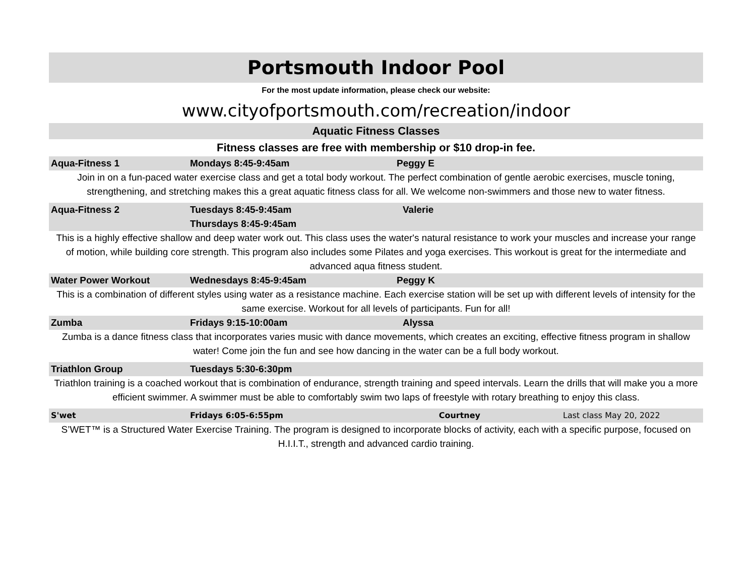Portsmouth Indoor Pool
For the most update information, please check our website:
www.cityofportsmouth.com/recreation/indoor
Aquatic Fitness Classes
Fitness classes are free with membership or $10 drop-in fee.
| Aqua-Fitness 1 | Mondays 8:45-9:45am | Peggy E | |
| Join in on a fun-paced water exercise class and get a total body workout. The perfect combination of gentle aerobic exercises, muscle toning, strengthening, and stretching makes this a great aquatic fitness class for all. We welcome non-swimmers and those new to water fitness. | | | |
| Aqua-Fitness 2 | Tuesdays 8:45-9:45am Thursdays 8:45-9:45am | Valerie | |
| This is a highly effective shallow and deep water work out. This class uses the water's natural resistance to work your muscles and increase your range of motion, while building core strength. This program also includes some Pilates and yoga exercises. This workout is great for the intermediate and advanced aqua fitness student. | | | |
| Water Power Workout | Wednesdays 8:45-9:45am | Peggy K | |
| This is a combination of different styles using water as a resistance machine. Each exercise station will be set up with different levels of intensity for the same exercise. Workout for all levels of participants. Fun for all! | | | |
| Zumba | Fridays 9:15-10:00am | Alyssa | |
| Zumba is a dance fitness class that incorporates varies music with dance movements, which creates an exciting, effective fitness program in shallow water! Come join the fun and see how dancing in the water can be a full body workout. | | | |
| Triathlon Group | Tuesdays 5:30-6:30pm | | |
| Triathlon training is a coached workout that is combination of endurance, strength training and speed intervals. Learn the drills that will make you a more efficient swimmer. A swimmer must be able to comfortably swim two laps of freestyle with rotary breathing to enjoy this class. | | | |
| S'wet | Fridays 6:05-6:55pm | Courtney | Last class May 20, 2022 |
| S’WET™ is a Structured Water Exercise Training. The program is designed to incorporate blocks of activity, each with a specific purpose, focused on H.I.I.T., strength and advanced cardio training. | | | |